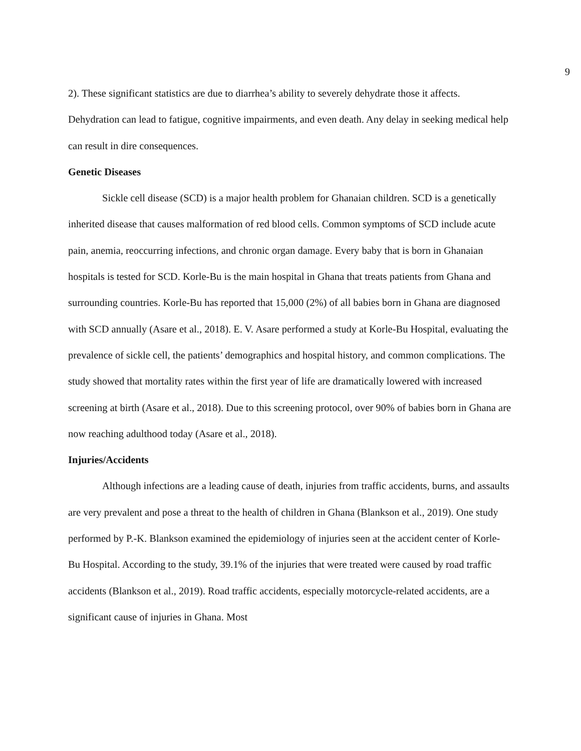9
2). These significant statistics are due to diarrhea’s ability to severely dehydrate those it affects. Dehydration can lead to fatigue, cognitive impairments, and even death. Any delay in seeking medical help can result in dire consequences.
Genetic Diseases
Sickle cell disease (SCD) is a major health problem for Ghanaian children. SCD is a genetically inherited disease that causes malformation of red blood cells. Common symptoms of SCD include acute pain, anemia, reoccurring infections, and chronic organ damage. Every baby that is born in Ghanaian hospitals is tested for SCD. Korle-Bu is the main hospital in Ghana that treats patients from Ghana and surrounding countries. Korle-Bu has reported that 15,000 (2%) of all babies born in Ghana are diagnosed with SCD annually (Asare et al., 2018). E. V. Asare performed a study at Korle-Bu Hospital, evaluating the prevalence of sickle cell, the patients’ demographics and hospital history, and common complications. The study showed that mortality rates within the first year of life are dramatically lowered with increased screening at birth (Asare et al., 2018). Due to this screening protocol, over 90% of babies born in Ghana are now reaching adulthood today (Asare et al., 2018).
Injuries/Accidents
Although infections are a leading cause of death, injuries from traffic accidents, burns, and assaults are very prevalent and pose a threat to the health of children in Ghana (Blankson et al., 2019). One study performed by P.-K. Blankson examined the epidemiology of injuries seen at the accident center of Korle-Bu Hospital. According to the study, 39.1% of the injuries that were treated were caused by road traffic accidents (Blankson et al., 2019). Road traffic accidents, especially motorcycle-related accidents, are a significant cause of injuries in Ghana. Most